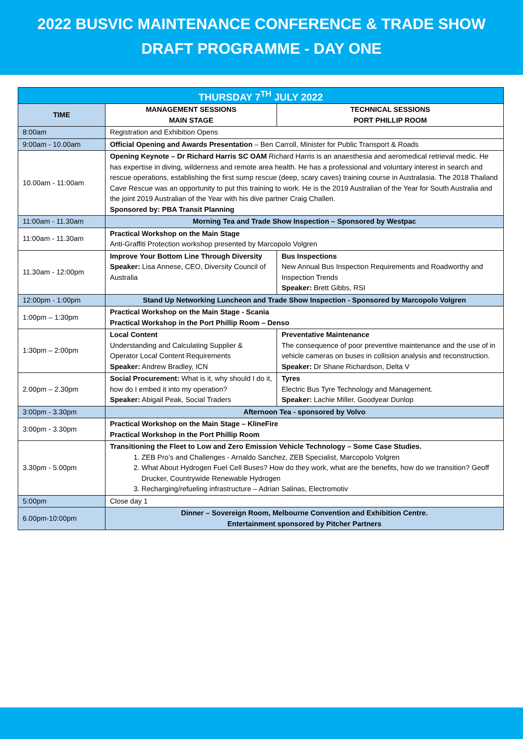2022 BUSVIC MAINTENANCE CONFERENCE & TRADE SHOW
DRAFT PROGRAMME - DAY ONE
| THURSDAY 7<sup>TH</sup> JULY 2022 | | |
| --- | --- | --- |
| TIME | MANAGEMENT SESSIONS MAIN STAGE | TECHNICAL SESSIONS PORT PHILLIP ROOM |
| 8:00am | Registration and Exhibition Opens | |
| 9:00am - 10.00am | Official Opening and Awards Presentation – Ben Carroll, Minister for Public Transport & Roads | |
| 10.00am - 11:00am | Opening Keynote – Dr Richard Harris SC OAM Richard Harris is an anaesthesia and aeromedical retrieval medic. He has expertise in diving, wilderness and remote area health. He has a professional and voluntary interest in search and rescue operations, establishing the first sump rescue (deep, scary caves) training course in Australasia. The 2018 Thailand Cave Rescue was an opportunity to put this training to work. He is the 2019 Australian of the Year for South Australia and the joint 2019 Australian of the Year with his dive partner Craig Challen. Sponsored by: PBA Transit Planning | |
| 11:00am - 11.30am | Morning Tea and Trade Show Inspection – Sponsored by Westpac | |
| 11:00am - 11.30am | Practical Workshop on the Main Stage Anti-Graffiti Protection workshop presented by Marcopolo Volgren | |
| 11.30am - 12:00pm | Improve Your Bottom Line Through Diversity Speaker: Lisa Annese, CEO, Diversity Council of Australia | Bus Inspections New Annual Bus Inspection Requirements and Roadworthy and Inspection Trends Speaker: Brett Gibbs, RSI |
| 12:00pm - 1:00pm | Stand Up Networking Luncheon and Trade Show Inspection - Sponsored by Marcopolo Volgren | |
| 1:00pm – 1:30pm | Practical Workshop on the Main Stage - Scania Practical Workshop in the Port Phillip Room – Denso | |
| 1:30pm – 2:00pm | Local Content Understanding and Calculating Supplier & Operator Local Content Requirements Speaker: Andrew Bradley, ICN | Preventative Maintenance The consequence of poor preventive maintenance and the use of in vehicle cameras on buses in collision analysis and reconstruction. Speaker: Dr Shane Richardson, Delta V |
| 2.00pm – 2.30pm | Social Procurement: What is it, why should I do it, how do I embed it into my operation? Speaker: Abigail Peak, Social Traders | Tyres Electric Bus Tyre Technology and Management. Speaker: Lachie Miller, Goodyear Dunlop |
| 3:00pm - 3.30pm | Afternoon Tea - sponsored by Volvo | |
| 3:00pm - 3.30pm | Practical Workshop on the Main Stage – KlineFire Practical Workshop in the Port Phillip Room | |
| 3.30pm - 5.00pm | Transitioning the Fleet to Low and Zero Emission Vehicle Technology – Some Case Studies. 1. ZEB Pro’s and Challenges - Arnaldo Sanchez, ZEB Specialist, Marcopolo Volgren 2. What About Hydrogen Fuel Cell Buses? How do they work, what are the benefits, how do we transition? Geoff Drucker, Countrywide Renewable Hydrogen 3. Recharging/refueling infrastructure – Adrian Salinas, Electromotiv | |
| 5:00pm | Close day 1 | |
| 6.00pm-10:00pm | Dinner – Sovereign Room, Melbourne Convention and Exhibition Centre. Entertainment sponsored by Pitcher Partners | |